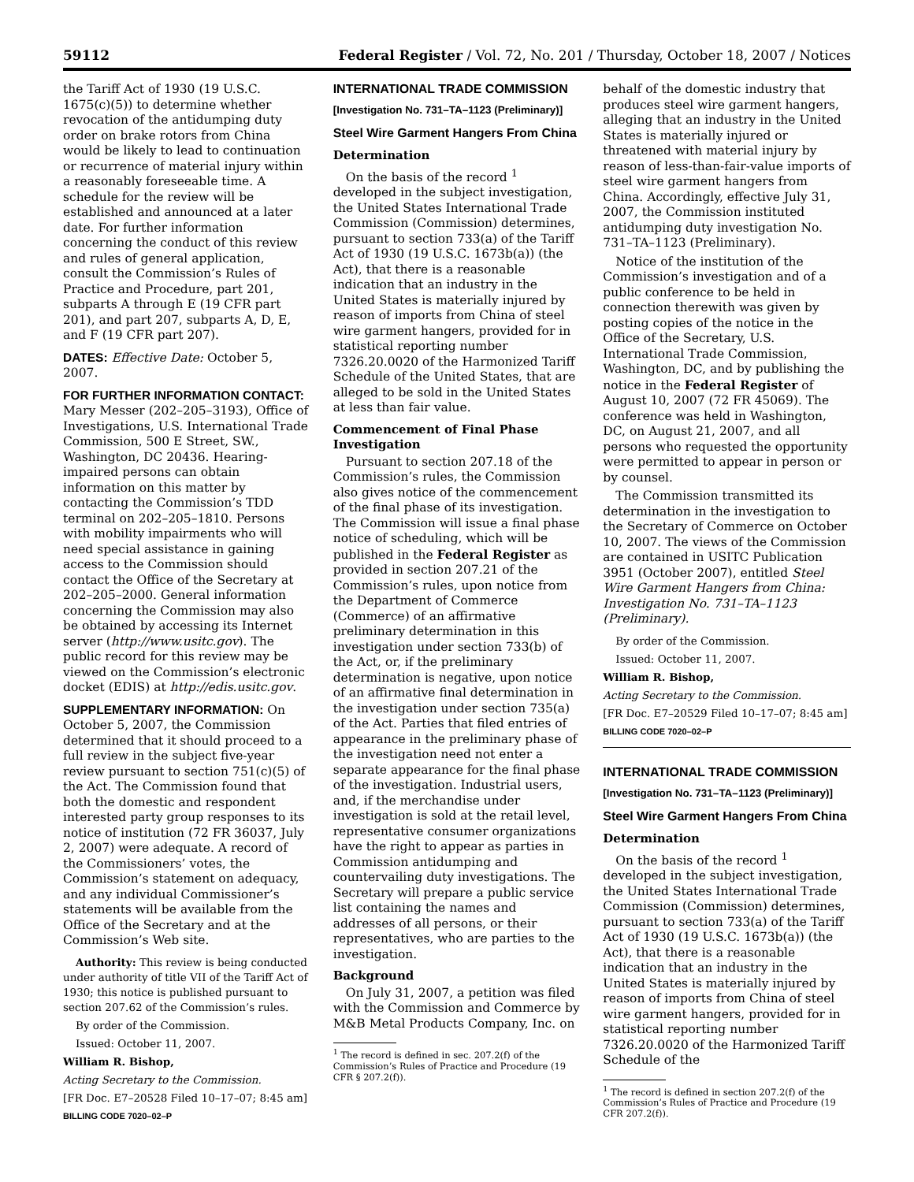59112 Federal Register / Vol. 72, No. 201 / Thursday, October 18, 2007 / Notices
the Tariff Act of 1930 (19 U.S.C. 1675(c)(5)) to determine whether revocation of the antidumping duty order on brake rotors from China would be likely to lead to continuation or recurrence of material injury within a reasonably foreseeable time. A schedule for the review will be established and announced at a later date. For further information concerning the conduct of this review and rules of general application, consult the Commission’s Rules of Practice and Procedure, part 201, subparts A through E (19 CFR part 201), and part 207, subparts A, D, E, and F (19 CFR part 207).
DATES: Effective Date: October 5, 2007.
FOR FURTHER INFORMATION CONTACT: Mary Messer (202–205–3193), Office of Investigations, U.S. International Trade Commission, 500 E Street, SW., Washington, DC 20436. Hearing-impaired persons can obtain information on this matter by contacting the Commission’s TDD terminal on 202–205–1810. Persons with mobility impairments who will need special assistance in gaining access to the Commission should contact the Office of the Secretary at 202–205–2000. General information concerning the Commission may also be obtained by accessing its Internet server (http://www.usitc.gov). The public record for this review may be viewed on the Commission’s electronic docket (EDIS) at http://edis.usitc.gov.
SUPPLEMENTARY INFORMATION: On October 5, 2007, the Commission determined that it should proceed to a full review in the subject five-year review pursuant to section 751(c)(5) of the Act. The Commission found that both the domestic and respondent interested party group responses to its notice of institution (72 FR 36037, July 2, 2007) were adequate. A record of the Commissioners’ votes, the Commission’s statement on adequacy, and any individual Commissioner’s statements will be available from the Office of the Secretary and at the Commission’s Web site.
Authority: This review is being conducted under authority of title VII of the Tariff Act of 1930; this notice is published pursuant to section 207.62 of the Commission’s rules.
By order of the Commission.
Issued: October 11, 2007.
William R. Bishop,
Acting Secretary to the Commission.
[FR Doc. E7–20528 Filed 10–17–07; 8:45 am]
BILLING CODE 7020–02–P
INTERNATIONAL TRADE COMMISSION
[Investigation No. 731–TA–1123 (Preliminary)]
Steel Wire Garment Hangers From China
Determination
On the basis of the record <sup>1</sup> developed in the subject investigation, the United States International Trade Commission (Commission) determines, pursuant to section 733(a) of the Tariff Act of 1930 (19 U.S.C. 1673b(a)) (the Act), that there is a reasonable indication that an industry in the United States is materially injured by reason of imports from China of steel wire garment hangers, provided for in statistical reporting number 7326.20.0020 of the Harmonized Tariff Schedule of the United States, that are alleged to be sold in the United States at less than fair value.
Commencement of Final Phase Investigation
Pursuant to section 207.18 of the Commission’s rules, the Commission also gives notice of the commencement of the final phase of its investigation. The Commission will issue a final phase notice of scheduling, which will be published in the Federal Register as provided in section 207.21 of the Commission’s rules, upon notice from the Department of Commerce (Commerce) of an affirmative preliminary determination in this investigation under section 733(b) of the Act, or, if the preliminary determination is negative, upon notice of an affirmative final determination in the investigation under section 735(a) of the Act. Parties that filed entries of appearance in the preliminary phase of the investigation need not enter a separate appearance for the final phase of the investigation. Industrial users, and, if the merchandise under investigation is sold at the retail level, representative consumer organizations have the right to appear as parties in Commission antidumping and countervailing duty investigations. The Secretary will prepare a public service list containing the names and addresses of all persons, or their representatives, who are parties to the investigation.
Background
On July 31, 2007, a petition was filed with the Commission and Commerce by M&B Metal Products Company, Inc. on
<sup>1</sup> The record is defined in sec. 207.2(f) of the Commission’s Rules of Practice and Procedure (19 CFR § 207.2(f)).
behalf of the domestic industry that produces steel wire garment hangers, alleging that an industry in the United States is materially injured or threatened with material injury by reason of less-than-fair-value imports of steel wire garment hangers from China. Accordingly, effective July 31, 2007, the Commission instituted antidumping duty investigation No. 731–TA–1123 (Preliminary).
Notice of the institution of the Commission’s investigation and of a public conference to be held in connection therewith was given by posting copies of the notice in the Office of the Secretary, U.S. International Trade Commission, Washington, DC, and by publishing the notice in the Federal Register of August 10, 2007 (72 FR 45069). The conference was held in Washington, DC, on August 21, 2007, and all persons who requested the opportunity were permitted to appear in person or by counsel.
The Commission transmitted its determination in the investigation to the Secretary of Commerce on October 10, 2007. The views of the Commission are contained in USITC Publication 3951 (October 2007), entitled Steel Wire Garment Hangers from China: Investigation No. 731–TA–1123 (Preliminary).
By order of the Commission.
Issued: October 11, 2007.
William R. Bishop,
Acting Secretary to the Commission.
[FR Doc. E7–20529 Filed 10–17–07; 8:45 am]
BILLING CODE 7020–02–P
INTERNATIONAL TRADE COMMISSION
[Investigation No. 731–TA–1123 (Preliminary)]
Steel Wire Garment Hangers From China
Determination
On the basis of the record <sup>1</sup> developed in the subject investigation, the United States International Trade Commission (Commission) determines, pursuant to section 733(a) of the Tariff Act of 1930 (19 U.S.C. 1673b(a)) (the Act), that there is a reasonable indication that an industry in the United States is materially injured by reason of imports from China of steel wire garment hangers, provided for in statistical reporting number 7326.20.0020 of the Harmonized Tariff Schedule of the
<sup>1</sup> The record is defined in section 207.2(f) of the Commission’s Rules of Practice and Procedure (19 CFR 207.2(f)).